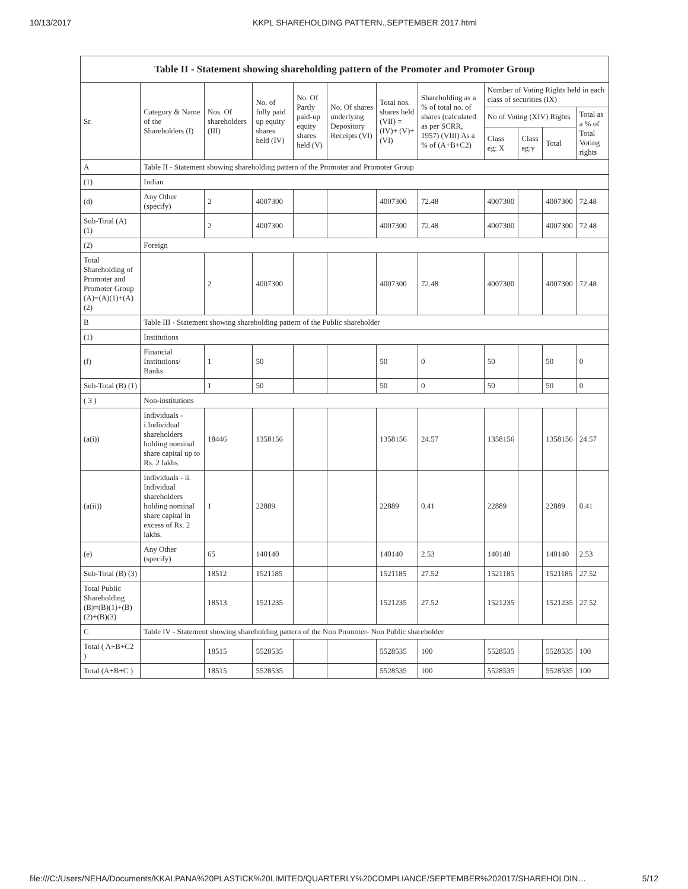10/13/2017 KKPL SHAREHOLDING PATTERN..SEPTEMBER 2017.html
Table II - Statement showing shareholding pattern of the Promoter and Promoter Group
| Sr. | Category & Name of the Shareholders (I) | Nos. Of shareholders (III) | No. of fully paid up equity shares held (IV) | No. Of Partly paid-up equity shares held (V) | No. Of shares underlying Depository Receipts (VI) | Total nos. shares held (VII) = (IV)+ (V)+ (VI) | Shareholding as a % of total no. of shares (calculated as per SCRR, 1957) (VIII) As a % of (A+B+C2) | Number of Voting Rights held in each class of securities (IX) | | | |
| --- | --- | --- | --- | --- | --- | --- | --- | --- | --- | --- | --- |
| | | | | | | | | No of Voting (XIV) Rights | | | Total as a % of Total Voting rights |
| | | | | | | | | Class eg: X | Class eg:y | Total | |
| A | Table II - Statement showing shareholding pattern of the Promoter and Promoter Group | | | | | | | | | | |
| (1) | Indian | | | | | | | | | | |
| (d) | Any Other (specify) | 2 | 4007300 | | | 4007300 | 72.48 | 4007300 | | 4007300 | 72.48 |
| Sub-Total (A) (1) | | 2 | 4007300 | | | 4007300 | 72.48 | 4007300 | | 4007300 | 72.48 |
| (2) | Foreign | | | | | | | | | | |
| Total Shareholding of Promoter and Promoter Group (A)=(A)(1)+(A)(2) | | 2 | 4007300 | | | 4007300 | 72.48 | 4007300 | | 4007300 | 72.48 |
| B | Table III - Statement showing shareholding pattern of the Public shareholder | | | | | | | | | | |
| (1) | Institutions | | | | | | | | | | |
| (f) | Financial Institutions/ Banks | 1 | 50 | | | 50 | 0 | 50 | | 50 | 0 |
| Sub-Total (B) (1) | | 1 | 50 | | | 50 | 0 | 50 | | 50 | 0 |
| ( 3 ) | Non-institutions | | | | | | | | | | |
| (a(i)) | Individuals - i.Individual shareholders holding nominal share capital up to Rs. 2 lakhs. | 18446 | 1358156 | | | 1358156 | 24.57 | 1358156 | | 1358156 | 24.57 |
| (a(ii)) | Individuals - ii. Individual shareholders holding nominal share capital in excess of Rs. 2 lakhs. | 1 | 22889 | | | 22889 | 0.41 | 22889 | | 22889 | 0.41 |
| (e) | Any Other (specify) | 65 | 140140 | | | 140140 | 2.53 | 140140 | | 140140 | 2.53 |
| Sub-Total (B) (3) | | 18512 | 1521185 | | | 1521185 | 27.52 | 1521185 | | 1521185 | 27.52 |
| Total Public Shareholding (B)=(B)(1)+(B)(2)+(B)(3) | | 18513 | 1521235 | | | 1521235 | 27.52 | 1521235 | | 1521235 | 27.52 |
| C | Table IV - Statement showing shareholding pattern of the Non Promoter- Non Public shareholder | | | | | | | | | | |
| Total ( A+B+C2 ) | | 18515 | 5528535 | | | 5528535 | 100 | 5528535 | | 5528535 | 100 |
| Total (A+B+C ) | | 18515 | 5528535 | | | 5528535 | 100 | 5528535 | | 5528535 | 100 |
file:///C:/Users/NEHA/Documents/KKALPANA%20PLASTICK%20LIMITED/QUARTERLY%20COMPLIANCE/SEPTEMBER%202017/SHAREHOLDIN… 5/12